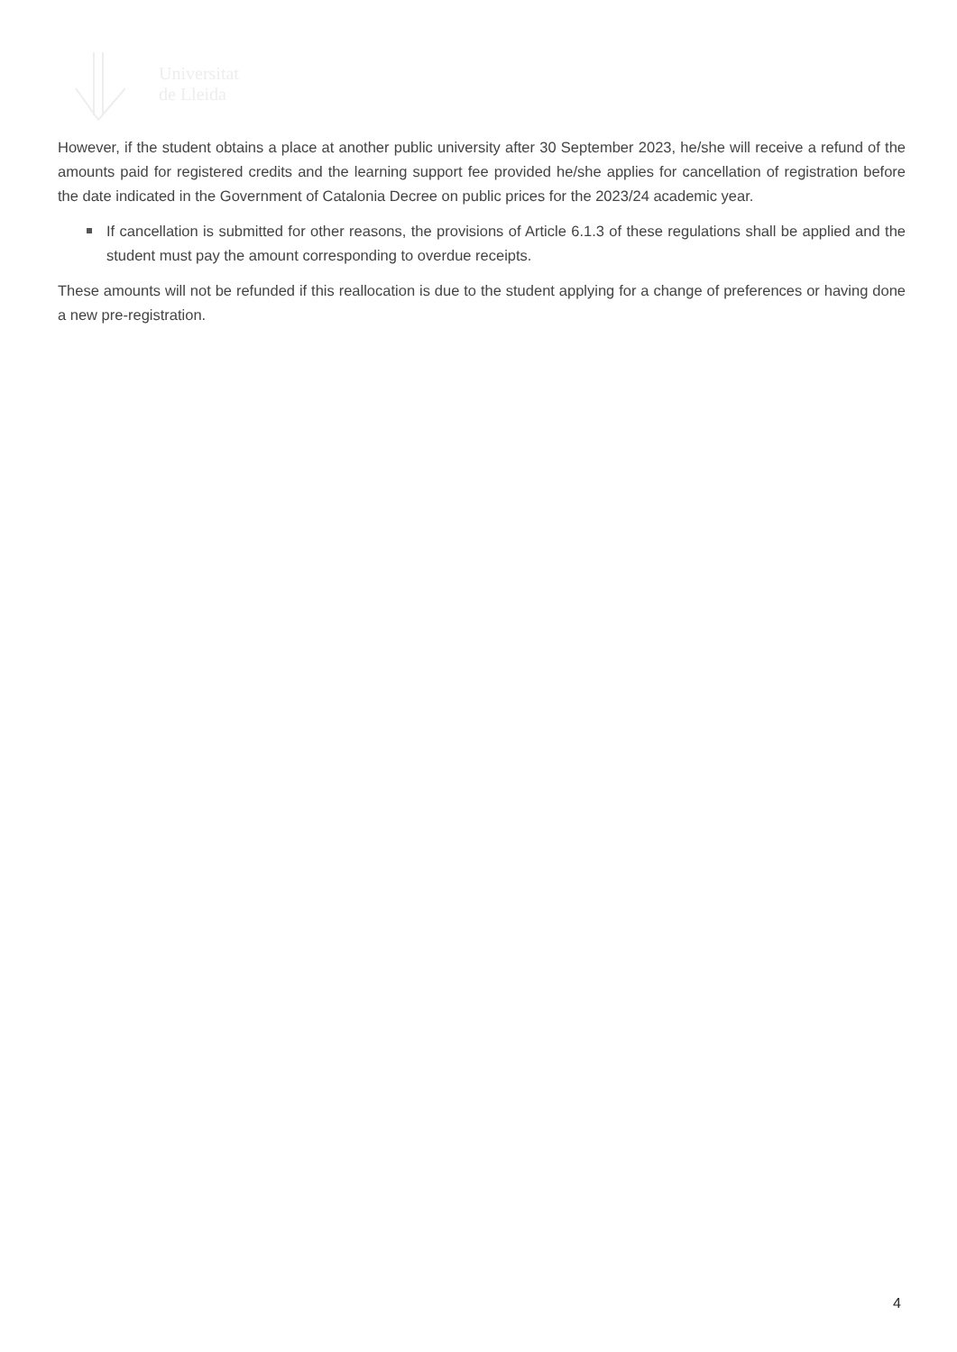Universitat
de Lleida
However, if the student obtains a place at another public university after 30 September 2023, he/she will receive a refund of the amounts paid for registered credits and the learning support fee provided he/she applies for cancellation of registration before the date indicated in the Government of Catalonia Decree on public prices for the 2023/24 academic year.
If cancellation is submitted for other reasons, the provisions of Article 6.1.3 of these regulations shall be applied and the student must pay the amount corresponding to overdue receipts.
These amounts will not be refunded if this reallocation is due to the student applying for a change of preferences or having done a new pre-registration.
4